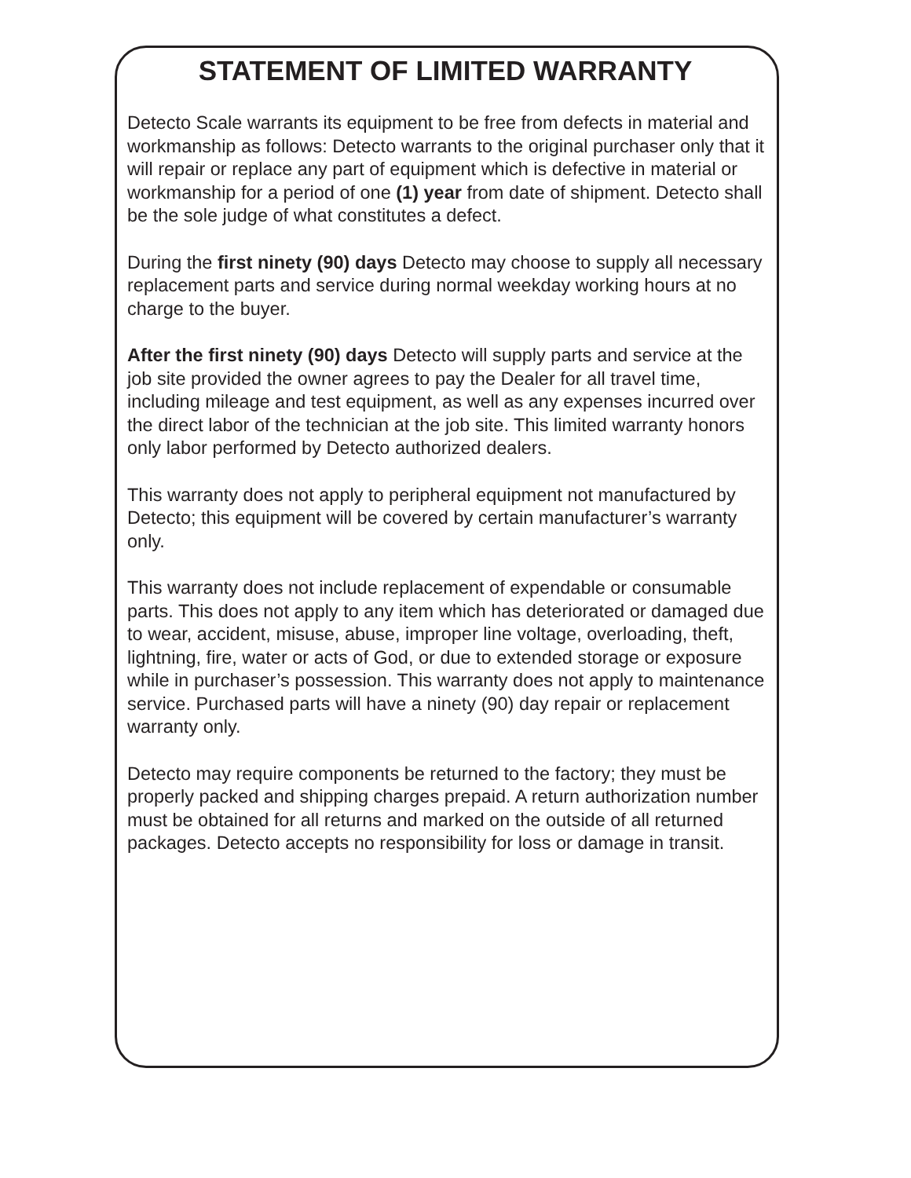STATEMENT OF LIMITED WARRANTY
Detecto Scale warrants its equipment to be free from defects in material and workmanship as follows: Detecto warrants to the original purchaser only that it will repair or replace any part of equipment which is defective in material or workmanship for a period of one (1) year from date of shipment. Detecto shall be the sole judge of what constitutes a defect.
During the first ninety (90) days Detecto may choose to supply all necessary replacement parts and service during normal weekday working hours at no charge to the buyer.
After the first ninety (90) days Detecto will supply parts and service at the job site provided the owner agrees to pay the Dealer for all travel time, including mileage and test equipment, as well as any expenses incurred over the direct labor of the technician at the job site. This limited warranty honors only labor performed by Detecto authorized dealers.
This warranty does not apply to peripheral equipment not manufactured by Detecto; this equipment will be covered by certain manufacturer’s warranty only.
This warranty does not include replacement of expendable or consumable parts. This does not apply to any item which has deteriorated or damaged due to wear, accident, misuse, abuse, improper line voltage, overloading, theft, lightning, fire, water or acts of God, or due to extended storage or exposure while in purchaser’s possession. This warranty does not apply to maintenance service. Purchased parts will have a ninety (90) day repair or replacement warranty only.
Detecto may require components be returned to the factory; they must be properly packed and shipping charges prepaid. A return authorization number must be obtained for all returns and marked on the outside of all returned packages. Detecto accepts no responsibility for loss or damage in transit.